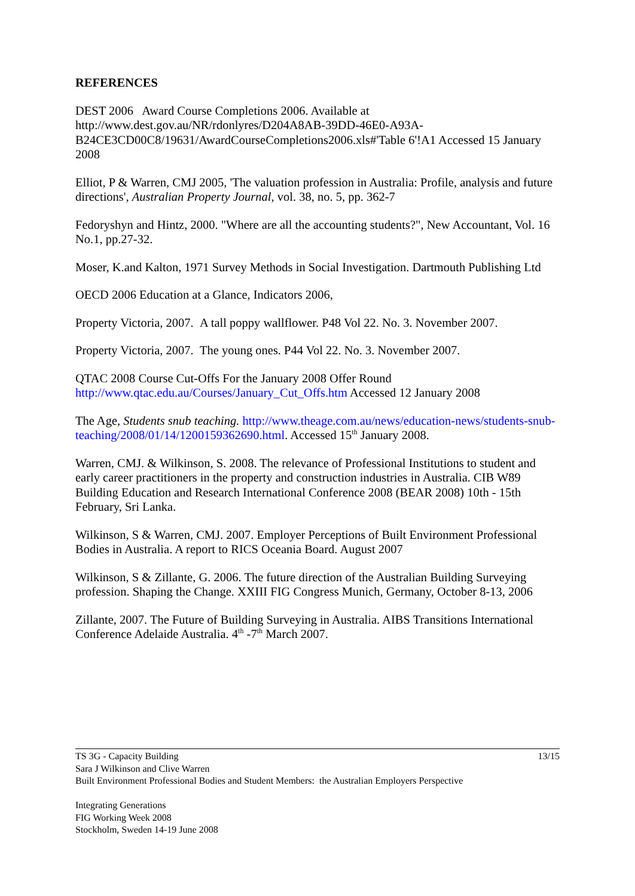REFERENCES
DEST 2006 Award Course Completions 2006. Available at http://www.dest.gov.au/NR/rdonlyres/D204A8AB-39DD-46E0-A93A-B24CE3CD00C8/19631/AwardCourseCompletions2006.xls#'Table 6'!A1 Accessed 15 January 2008
Elliot, P & Warren, CMJ 2005, 'The valuation profession in Australia: Profile, analysis and future directions', Australian Property Journal, vol. 38, no. 5, pp. 362-7
Fedoryshyn and Hintz, 2000. "Where are all the accounting students?", New Accountant, Vol. 16 No.1, pp.27-32.
Moser, K.and Kalton, 1971 Survey Methods in Social Investigation. Dartmouth Publishing Ltd
OECD 2006 Education at a Glance, Indicators 2006,
Property Victoria, 2007. A tall poppy wallflower. P48 Vol 22. No. 3. November 2007.
Property Victoria, 2007. The young ones. P44 Vol 22. No. 3. November 2007.
QTAC 2008 Course Cut-Offs For the January 2008 Offer Round
http://www.qtac.edu.au/Courses/January_Cut_Offs.htm Accessed 12 January 2008
The Age, Students snub teaching. http://www.theage.com.au/news/education-news/students-snub-teaching/2008/01/14/1200159362690.html. Accessed 15<sup>th</sup> January 2008.
Warren, CMJ. & Wilkinson, S. 2008. The relevance of Professional Institutions to student and early career practitioners in the property and construction industries in Australia. CIB W89 Building Education and Research International Conference 2008 (BEAR 2008) 10th - 15th February, Sri Lanka.
Wilkinson, S & Warren, CMJ. 2007. Employer Perceptions of Built Environment Professional Bodies in Australia. A report to RICS Oceania Board. August 2007
Wilkinson, S & Zillante, G. 2006. The future direction of the Australian Building Surveying profession. Shaping the Change. XXIII FIG Congress Munich, Germany, October 8-13, 2006
Zillante, 2007. The Future of Building Surveying in Australia. AIBS Transitions International Conference Adelaide Australia. 4<sup>th</sup> -7<sup>th</sup> March 2007.
13/15 TS 3G - Capacity Building
Sara J Wilkinson and Clive Warren
Built Environment Professional Bodies and Student Members: the Australian Employers Perspective
Integrating Generations
FIG Working Week 2008
Stockholm, Sweden 14-19 June 2008